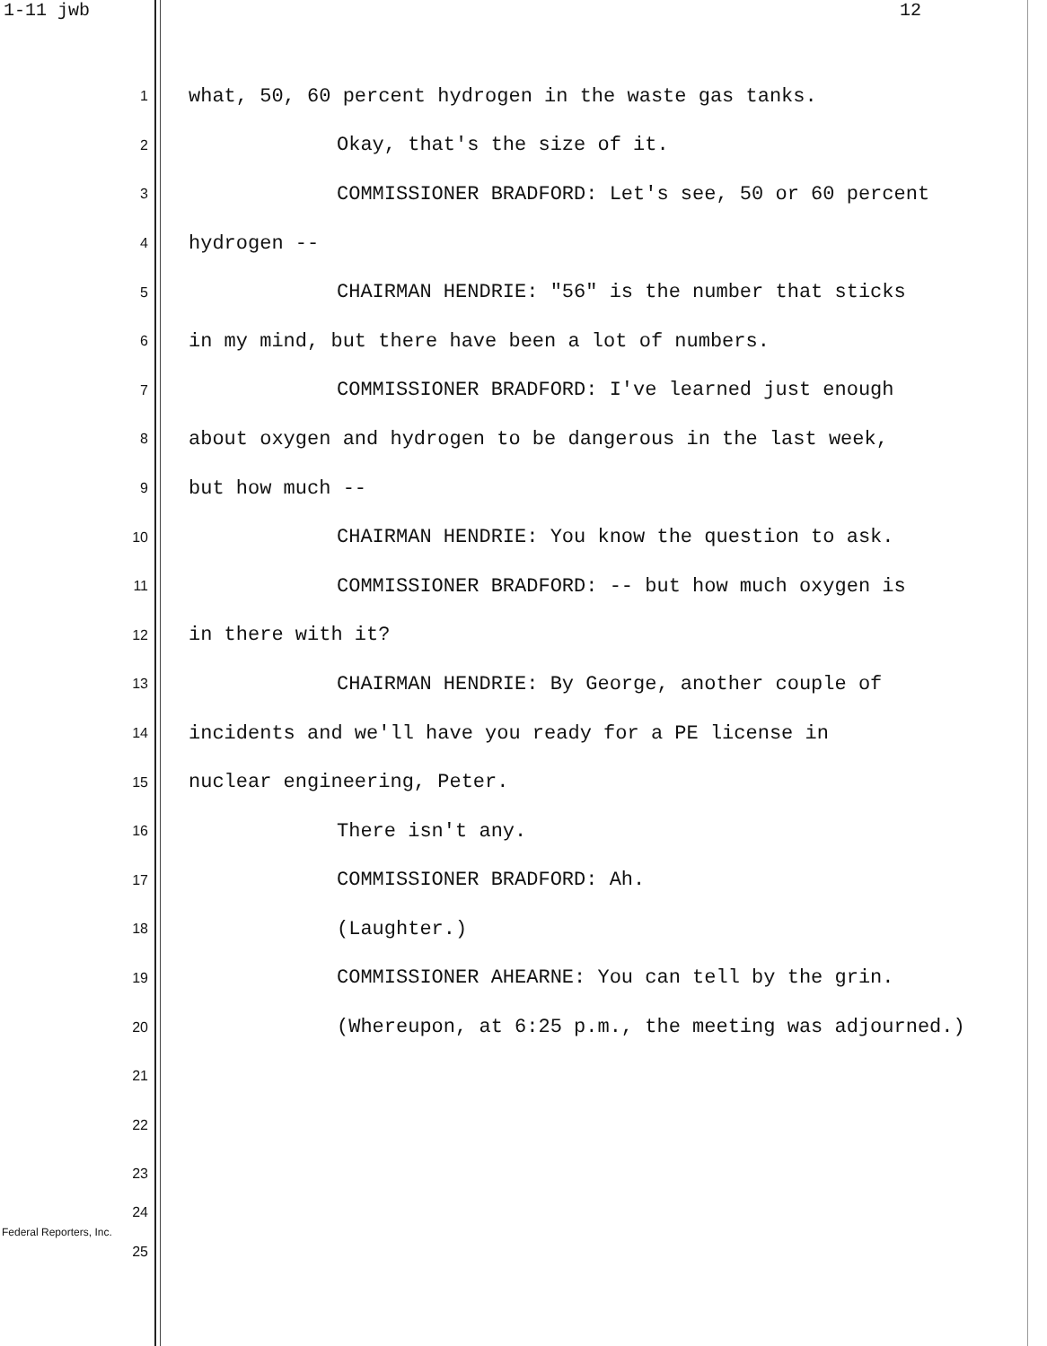1-11 jwb 12
1 what, 50, 60 percent hydrogen in the waste gas tanks.
2 Okay, that's the size of it.
3 COMMISSIONER BRADFORD: Let's see, 50 or 60 percent
4 hydrogen --
5 CHAIRMAN HENDRIE: "56" is the number that sticks
6 in my mind, but there have been a lot of numbers.
7 COMMISSIONER BRADFORD: I've learned just enough
8 about oxygen and hydrogen to be dangerous in the last week,
9 but how much --
10 CHAIRMAN HENDRIE: You know the question to ask.
11 COMMISSIONER BRADFORD: -- but how much oxygen is
12 in there with it?
13 CHAIRMAN HENDRIE: By George, another couple of
14 incidents and we'll have you ready for a PE license in
15 nuclear engineering, Peter.
16 There isn't any.
17 COMMISSIONER BRADFORD: Ah.
18 (Laughter.)
19 COMMISSIONER AHEARNE: You can tell by the grin.
20 (Whereupon, at 6:25 p.m., the meeting was adjourned.)
21
22
23
24
Federal Reporters, Inc.
25